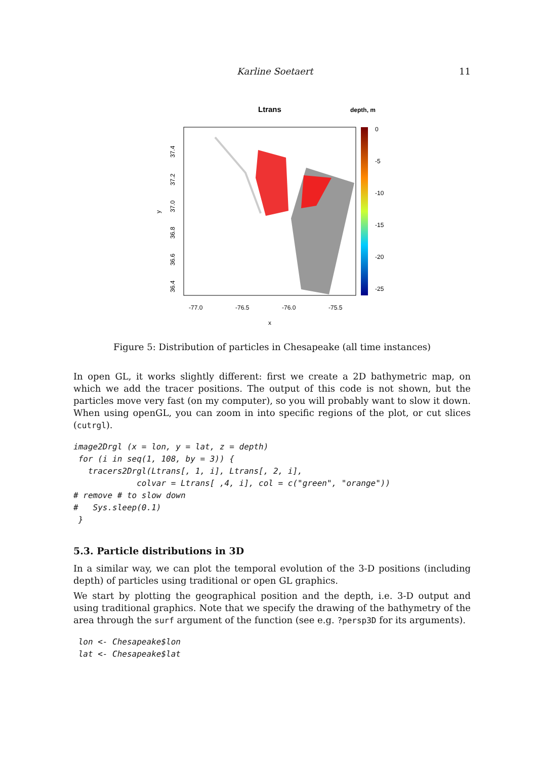Karline Soetaert 11
Ltrans
depth, m
0
-5
-10
-15
-20
-25
-77.0
-76.5
-76.0
-75.5
x
37.4
37.2
37.0
36.8
36.6
36.4
y
Figure 5: Distribution of particles in Chesapeake (all time instances)
In open GL, it works slightly different: first we create a 2D bathymetric map, on which we add the tracer positions. The output of this code is not shown, but the particles move very fast (on my computer), so you will probably want to slow it down. When using openGL, you can zoom in into specific regions of the plot, or cut slices (cutrgl).
image2Drgl (x = lon, y = lat, z = depth)
 for (i in seq(1, 108, by = 3)) {
   tracers2Drgl(Ltrans[, 1, i], Ltrans[, 2, i],
             colvar = Ltrans[ ,4, i], col = c("green", "orange"))
# remove # to slow down
#   Sys.sleep(0.1)
 }
5.3. Particle distributions in 3D
In a similar way, we can plot the temporal evolution of the 3-D positions (including depth) of particles using traditional or open GL graphics.
We start by plotting the geographical position and the depth, i.e. 3-D output and using traditional graphics. Note that we specify the drawing of the bathymetry of the area through the surf argument of the function (see e.g. ?persp3D for its arguments).
 lon <- Chesapeake$lon
 lat <- Chesapeake$lat